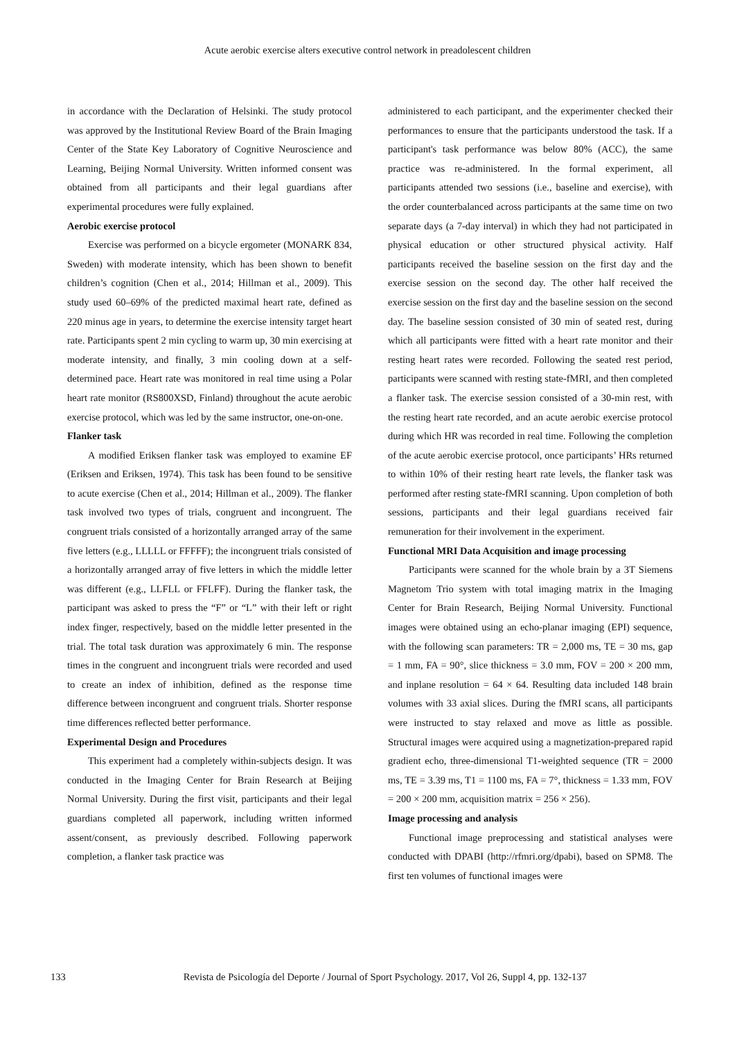Acute aerobic exercise alters executive control network in preadolescent children
in accordance with the Declaration of Helsinki. The study protocol was approved by the Institutional Review Board of the Brain Imaging Center of the State Key Laboratory of Cognitive Neuroscience and Learning, Beijing Normal University. Written informed consent was obtained from all participants and their legal guardians after experimental procedures were fully explained.
Aerobic exercise protocol
Exercise was performed on a bicycle ergometer (MONARK 834, Sweden) with moderate intensity, which has been shown to benefit children’s cognition (Chen et al., 2014; Hillman et al., 2009). This study used 60–69% of the predicted maximal heart rate, defined as 220 minus age in years, to determine the exercise intensity target heart rate. Participants spent 2 min cycling to warm up, 30 min exercising at moderate intensity, and finally, 3 min cooling down at a self-determined pace. Heart rate was monitored in real time using a Polar heart rate monitor (RS800XSD, Finland) throughout the acute aerobic exercise protocol, which was led by the same instructor, one-on-one.
Flanker task
A modified Eriksen flanker task was employed to examine EF (Eriksen and Eriksen, 1974). This task has been found to be sensitive to acute exercise (Chen et al., 2014; Hillman et al., 2009). The flanker task involved two types of trials, congruent and incongruent. The congruent trials consisted of a horizontally arranged array of the same five letters (e.g., LLLLL or FFFFF); the incongruent trials consisted of a horizontally arranged array of five letters in which the middle letter was different (e.g., LLFLL or FFLFF). During the flanker task, the participant was asked to press the “F” or “L” with their left or right index finger, respectively, based on the middle letter presented in the trial. The total task duration was approximately 6 min. The response times in the congruent and incongruent trials were recorded and used to create an index of inhibition, defined as the response time difference between incongruent and congruent trials. Shorter response time differences reflected better performance.
Experimental Design and Procedures
This experiment had a completely within-subjects design. It was conducted in the Imaging Center for Brain Research at Beijing Normal University. During the first visit, participants and their legal guardians completed all paperwork, including written informed assent/consent, as previously described. Following paperwork completion, a flanker task practice was
administered to each participant, and the experimenter checked their performances to ensure that the participants understood the task. If a participant's task performance was below 80% (ACC), the same practice was re-administered. In the formal experiment, all participants attended two sessions (i.e., baseline and exercise), with the order counterbalanced across participants at the same time on two separate days (a 7-day interval) in which they had not participated in physical education or other structured physical activity. Half participants received the baseline session on the first day and the exercise session on the second day. The other half received the exercise session on the first day and the baseline session on the second day. The baseline session consisted of 30 min of seated rest, during which all participants were fitted with a heart rate monitor and their resting heart rates were recorded. Following the seated rest period, participants were scanned with resting state-fMRI, and then completed a flanker task. The exercise session consisted of a 30-min rest, with the resting heart rate recorded, and an acute aerobic exercise protocol during which HR was recorded in real time. Following the completion of the acute aerobic exercise protocol, once participants’ HRs returned to within 10% of their resting heart rate levels, the flanker task was performed after resting state-fMRI scanning. Upon completion of both sessions, participants and their legal guardians received fair remuneration for their involvement in the experiment.
Functional MRI Data Acquisition and image processing
Participants were scanned for the whole brain by a 3T Siemens Magnetom Trio system with total imaging matrix in the Imaging Center for Brain Research, Beijing Normal University. Functional images were obtained using an echo-planar imaging (EPI) sequence, with the following scan parameters: TR = 2,000 ms, TE = 30 ms, gap = 1 mm, FA = 90°, slice thickness = 3.0 mm, FOV = 200 × 200 mm, and inplane resolution = 64 × 64. Resulting data included 148 brain volumes with 33 axial slices. During the fMRI scans, all participants were instructed to stay relaxed and move as little as possible. Structural images were acquired using a magnetization-prepared rapid gradient echo, three-dimensional T1-weighted sequence (TR = 2000 ms, TE = 3.39 ms, T1 = 1100 ms, FA = 7°, thickness = 1.33 mm, FOV = 200 × 200 mm, acquisition matrix = 256 × 256).
Image processing and analysis
Functional image preprocessing and statistical analyses were conducted with DPABI (http://rfmri.org/dpabi), based on SPM8. The first ten volumes of functional images were
133 Revista de Psicología del Deporte / Journal of Sport Psychology. 2017, Vol 26, Suppl 4, pp. 132-137